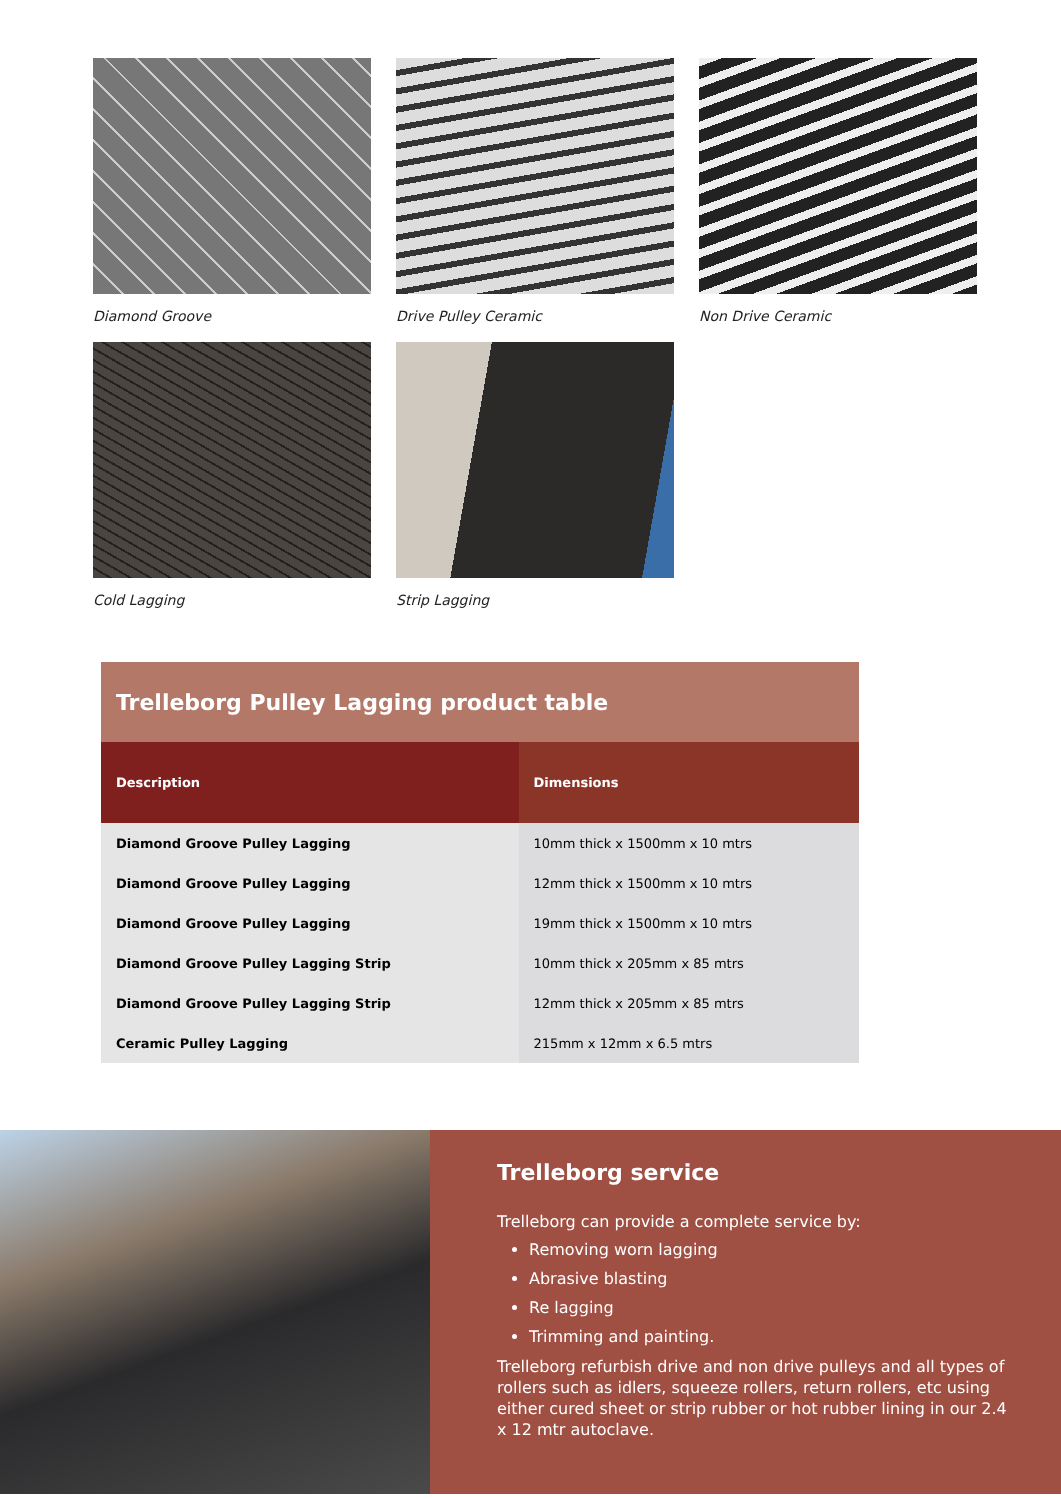Diamond Groove
Drive Pulley Ceramic
Non Drive Ceramic
Cold Lagging
Strip Lagging
| Trelleborg Pulley Lagging product table | |
| Description | Dimensions |
| Diamond Groove Pulley Lagging | 10mm thick x 1500mm x 10 mtrs |
| Diamond Groove Pulley Lagging | 12mm thick x 1500mm x 10 mtrs |
| Diamond Groove Pulley Lagging | 19mm thick x 1500mm x 10 mtrs |
| Diamond Groove Pulley Lagging Strip | 10mm thick x 205mm x 85 mtrs |
| Diamond Groove Pulley Lagging Strip | 12mm thick x 205mm x 85 mtrs |
| Ceramic Pulley Lagging | 215mm x 12mm x 6.5 mtrs |
Trelleborg service
Trelleborg can provide a complete service by:
Removing worn lagging
Abrasive blasting
Re lagging
Trimming and painting.
Trelleborg refurbish drive and non drive pulleys and all types of rollers such as idlers, squeeze rollers, return rollers, etc using either cured sheet or strip rubber or hot rubber lining in our 2.4 x 12 mtr autoclave.